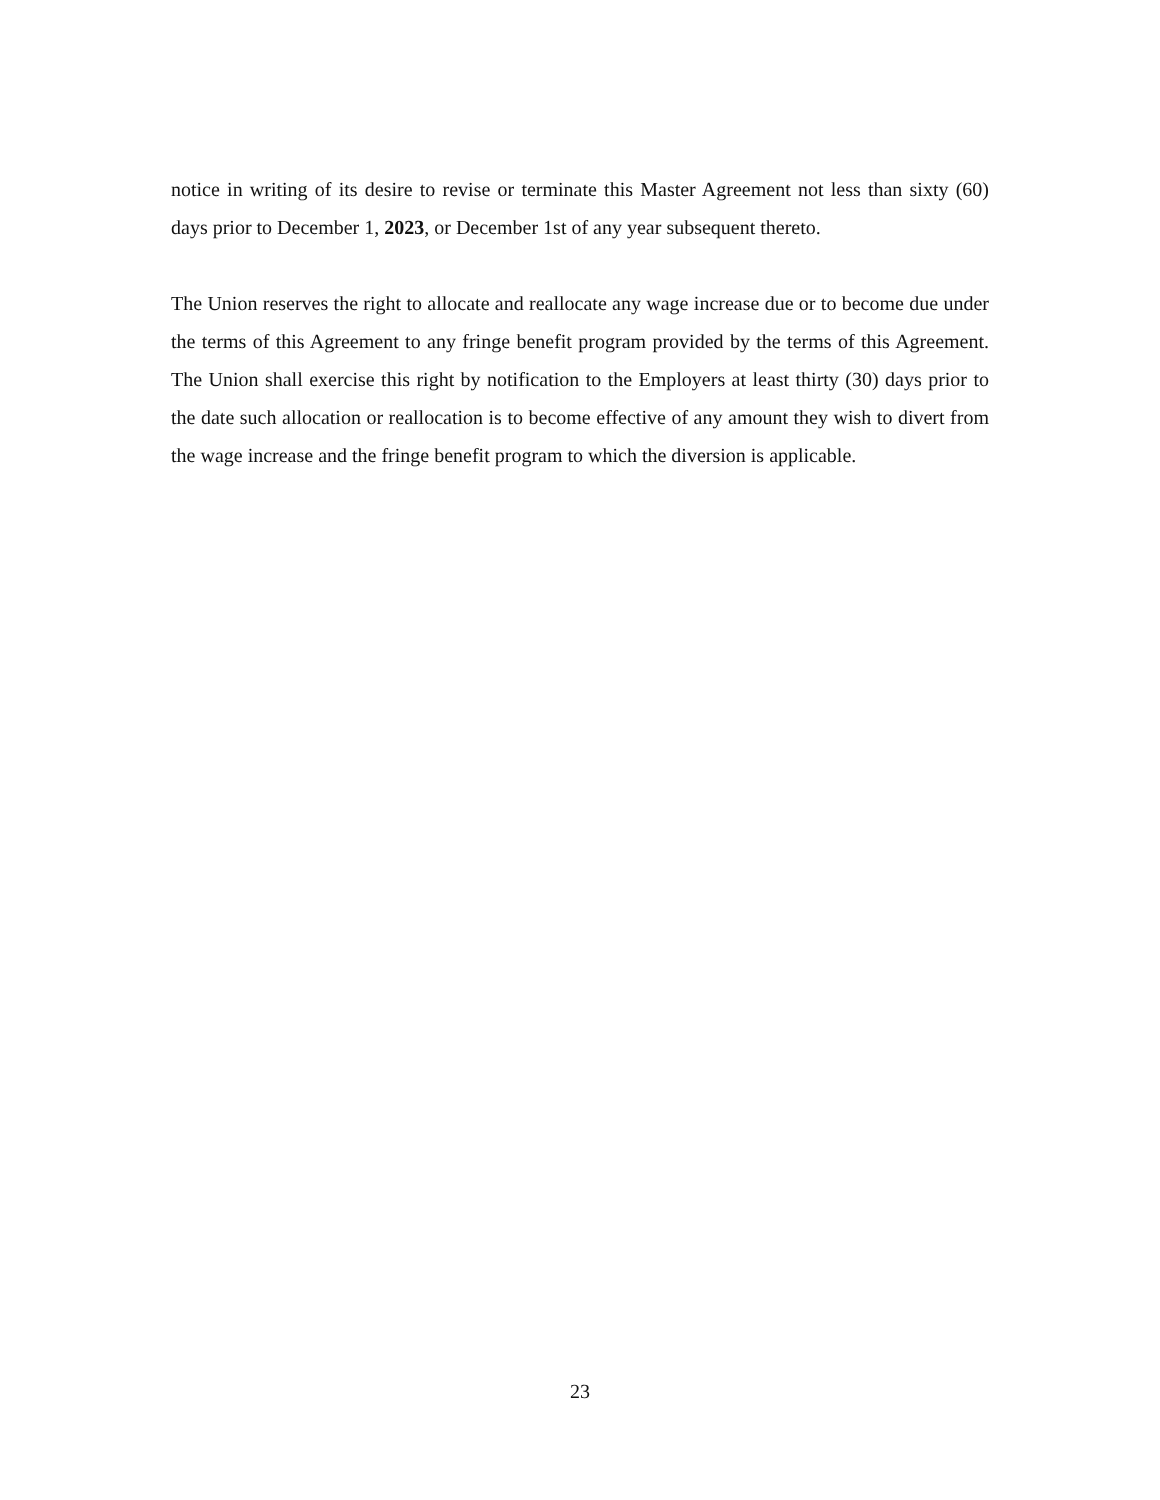notice in writing of its desire to revise or terminate this Master Agreement not less than sixty (60) days prior to December 1, 2023, or December 1st of any year subsequent thereto.
The Union reserves the right to allocate and reallocate any wage increase due or to become due under the terms of this Agreement to any fringe benefit program provided by the terms of this Agreement. The Union shall exercise this right by notification to the Employers at least thirty (30) days prior to the date such allocation or reallocation is to become effective of any amount they wish to divert from the wage increase and the fringe benefit program to which the diversion is applicable.
23